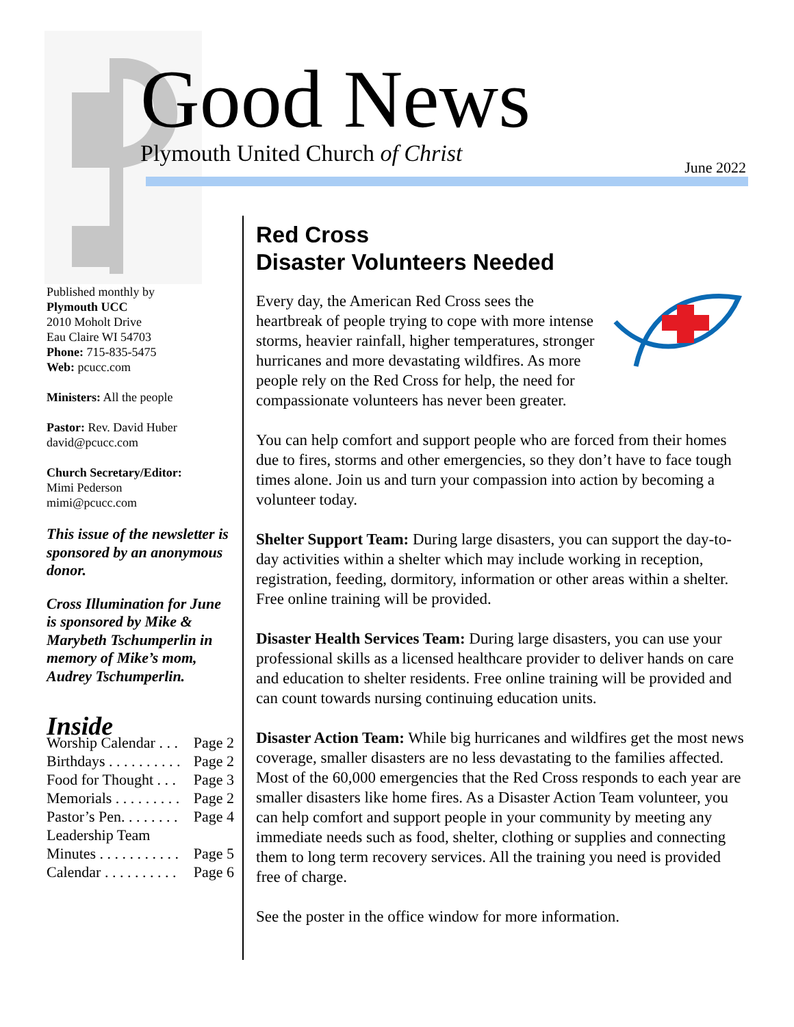Good News
Plymouth United Church of Christ
June 2022
Published monthly by
Plymouth UCC
2010 Moholt Drive
Eau Claire WI 54703
Phone: 715-835-5475
Web: pcucc.com
Ministers: All the people
Pastor: Rev. David Huber
david@pcucc.com
Church Secretary/Editor:
Mimi Pederson
mimi@pcucc.com
This issue of the newsletter is sponsored by an anonymous donor.
Cross Illumination for June is sponsored by Mike & Marybeth Tschumperlin in memory of Mike’s mom, Audrey Tschumperlin.
Inside
| Worship Calendar . . . | Page 2 |
| Birthdays . . . . . . . . . . | Page 2 |
| Food for Thought . . . | Page 3 |
| Memorials . . . . . . . . . | Page 2 |
| Pastor’s Pen. . . . . . . . | Page 4 |
| Leadership Team | |
| Minutes . . . . . . . . . . . | Page 5 |
| Calendar . . . . . . . . . . | Page 6 |
Red Cross
Disaster Volunteers Needed
Every day, the American Red Cross sees the heartbreak of people trying to cope with more intense storms, heavier rainfall, higher temperatures, stronger hurricanes and more devastating wildfires. As more people rely on the Red Cross for help, the need for compassionate volunteers has never been greater.
You can help comfort and support people who are forced from their homes due to fires, storms and other emergencies, so they don’t have to face tough times alone. Join us and turn your compassion into action by becoming a volunteer today.
Shelter Support Team: During large disasters, you can support the day-to-day activities within a shelter which may include working in reception, registration, feeding, dormitory, information or other areas within a shelter. Free online training will be provided.
Disaster Health Services Team: During large disasters, you can use your professional skills as a licensed healthcare provider to deliver hands on care and education to shelter residents. Free online training will be provided and can count towards nursing continuing education units.
Disaster Action Team: While big hurricanes and wildfires get the most news coverage, smaller disasters are no less devastating to the families affected. Most of the 60,000 emergencies that the Red Cross responds to each year are smaller disasters like home fires. As a Disaster Action Team volunteer, you can help comfort and support people in your community by meeting any immediate needs such as food, shelter, clothing or supplies and connecting them to long term recovery services. All the training you need is provided free of charge.
See the poster in the office window for more information.